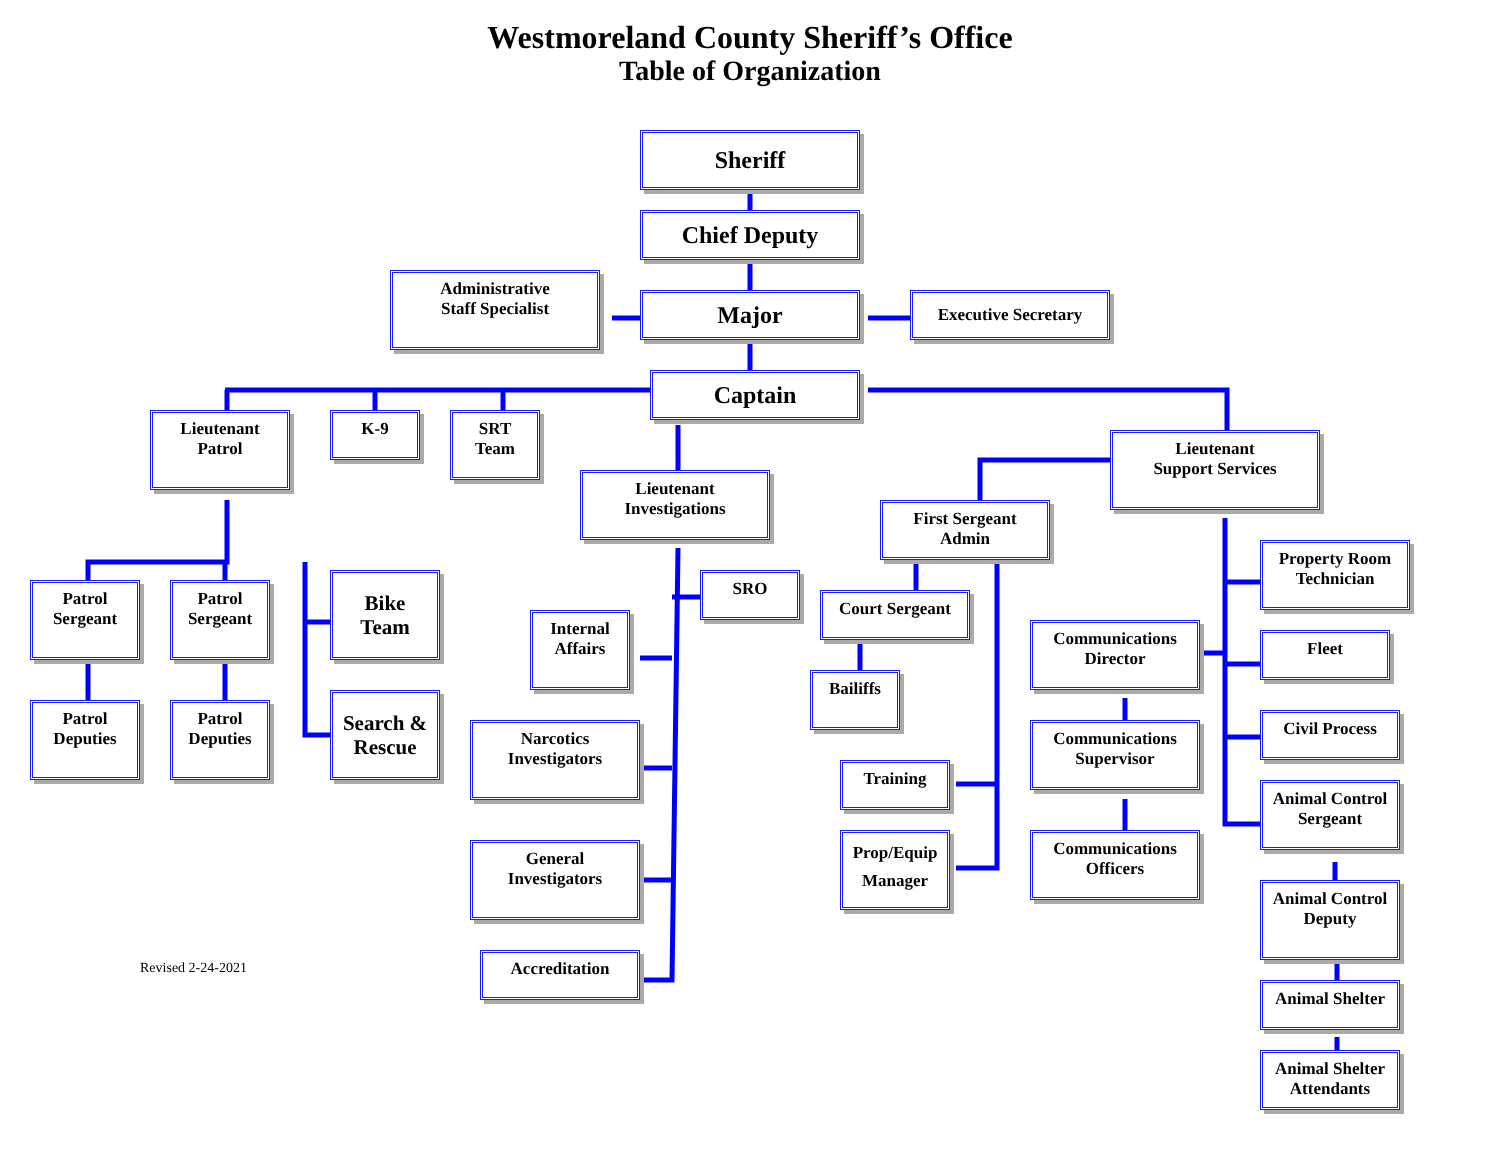Westmoreland County Sheriff’s Office
Table of Organization
Sheriff
Chief Deputy
Administrative
Staff Specialist
Major
Executive Secretary
Captain
Lieutenant
Patrol
K-9
SRT
Team
Lieutenant
Investigations
Lieutenant
Support Services
First Sergeant
Admin
Patrol
Sergeant
Patrol
Sergeant
Bike
Team
Property Room
Technician
SRO
Court Sergeant
Internal
Affairs
Communications
Director
Fleet
Bailiffs
Patrol
Deputies
Patrol
Deputies
Search &
Rescue
Civil Process
Narcotics
Investigators
Communications
Supervisor
Training
Animal Control
Sergeant
Communications
Officers
General
Investigators
Prop/Equip
Manager
Animal Control
Deputy
Revised 2-24-2021
Accreditation
Animal Shelter
Animal Shelter
Attendants